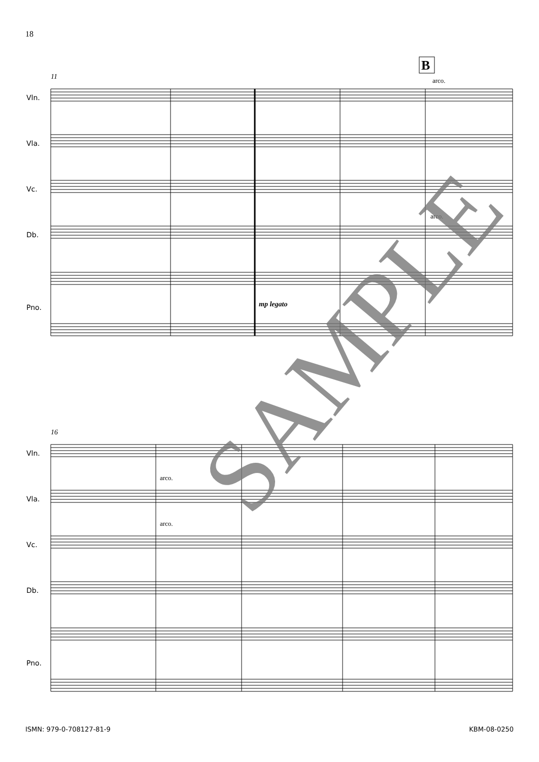18
11
16
B
arco.
arco.
arco.
arco.
mp legato
Vln.
Vla.
Vc.
Db.
Pno.
Vln.
Vla.
Vc.
Db.
Pno.
SAMPLE
ISMN: 979-0-708127-81-9 KBM-08-0250